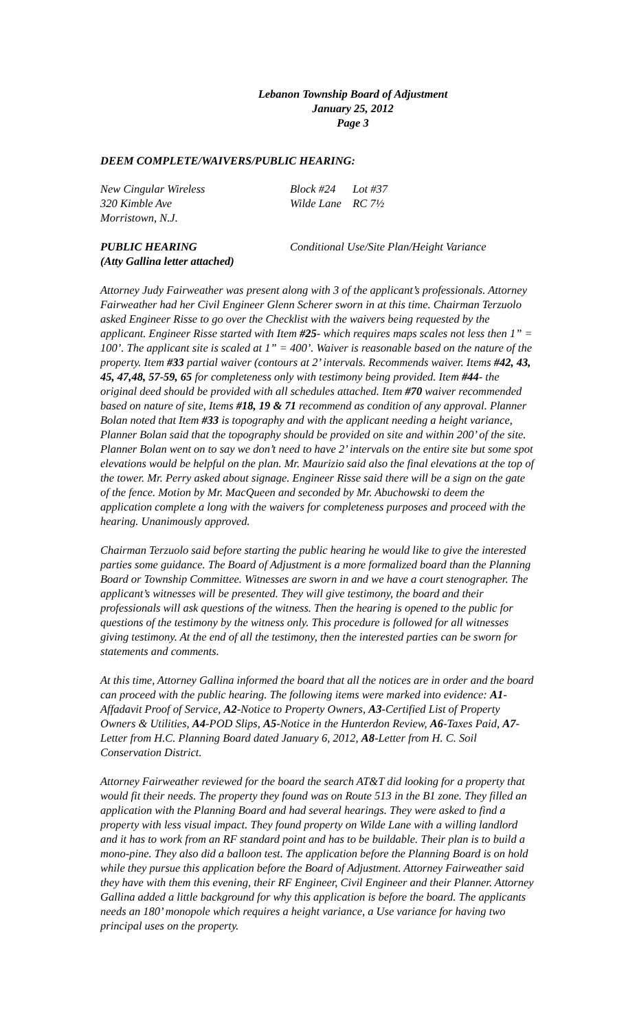Lebanon Township Board of Adjustment
January 25, 2012
Page 3
DEEM COMPLETE/WAIVERS/PUBLIC HEARING:
New Cingular Wireless
320 Kimble Ave
Morristown, N.J.
Block #24 Lot #37
Wilde Lane RC 7½
PUBLIC HEARING
(Atty Gallina letter attached)
Conditional Use/Site Plan/Height Variance
Attorney Judy Fairweather was present along with 3 of the applicant’s professionals. Attorney Fairweather had her Civil Engineer Glenn Scherer sworn in at this time. Chairman Terzuolo asked Engineer Risse to go over the Checklist with the waivers being requested by the applicant. Engineer Risse started with Item #25- which requires maps scales not less then 1” = 100’. The applicant site is scaled at 1” = 400’. Waiver is reasonable based on the nature of the property. Item #33 partial waiver (contours at 2’ intervals. Recommends waiver. Items #42, 43, 45, 47,48, 57-59, 65 for completeness only with testimony being provided. Item #44- the original deed should be provided with all schedules attached. Item #70 waiver recommended based on nature of site, Items #18, 19 & 71 recommend as condition of any approval. Planner Bolan noted that Item #33 is topography and with the applicant needing a height variance, Planner Bolan said that the topography should be provided on site and within 200’ of the site. Planner Bolan went on to say we don’t need to have 2’ intervals on the entire site but some spot elevations would be helpful on the plan. Mr. Maurizio said also the final elevations at the top of the tower. Mr. Perry asked about signage. Engineer Risse said there will be a sign on the gate of the fence. Motion by Mr. MacQueen and seconded by Mr. Abuchowski to deem the application complete a long with the waivers for completeness purposes and proceed with the hearing. Unanimously approved.
Chairman Terzuolo said before starting the public hearing he would like to give the interested parties some guidance. The Board of Adjustment is a more formalized board than the Planning Board or Township Committee. Witnesses are sworn in and we have a court stenographer. The applicant’s witnesses will be presented. They will give testimony, the board and their professionals will ask questions of the witness. Then the hearing is opened to the public for questions of the testimony by the witness only. This procedure is followed for all witnesses giving testimony. At the end of all the testimony, then the interested parties can be sworn for statements and comments.
At this time, Attorney Gallina informed the board that all the notices are in order and the board can proceed with the public hearing. The following items were marked into evidence: A1-Affadavit Proof of Service, A2-Notice to Property Owners, A3-Certified List of Property Owners & Utilities, A4-POD Slips, A5-Notice in the Hunterdon Review, A6-Taxes Paid, A7-Letter from H.C. Planning Board dated January 6, 2012, A8-Letter from H. C. Soil Conservation District.
Attorney Fairweather reviewed for the board the search AT&T did looking for a property that would fit their needs. The property they found was on Route 513 in the B1 zone. They filled an application with the Planning Board and had several hearings. They were asked to find a property with less visual impact. They found property on Wilde Lane with a willing landlord and it has to work from an RF standard point and has to be buildable. Their plan is to build a mono-pine. They also did a balloon test. The application before the Planning Board is on hold while they pursue this application before the Board of Adjustment. Attorney Fairweather said they have with them this evening, their RF Engineer, Civil Engineer and their Planner. Attorney Gallina added a little background for why this application is before the board. The applicants needs an 180’ monopole which requires a height variance, a Use variance for having two principal uses on the property.